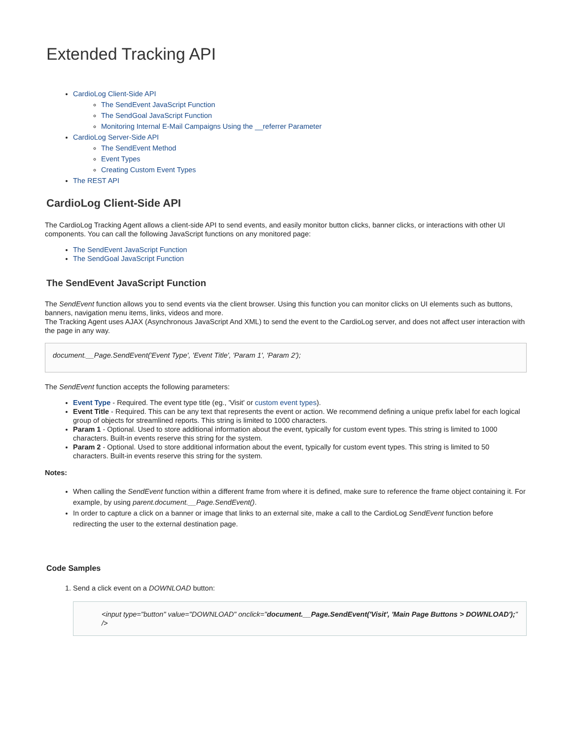Extended Tracking API
CardioLog Client-Side API
The SendEvent JavaScript Function
The SendGoal JavaScript Function
Monitoring Internal E-Mail Campaigns Using the __referrer Parameter
CardioLog Server-Side API
The SendEvent Method
Event Types
Creating Custom Event Types
The REST API
CardioLog Client-Side API
The CardioLog Tracking Agent allows a client-side API to send events, and easily monitor button clicks, banner clicks, or interactions with other UI components. You can call the following JavaScript functions on any monitored page:
The SendEvent JavaScript Function
The SendGoal JavaScript Function
The SendEvent JavaScript Function
The SendEvent function allows you to send events via the client browser. Using this function you can monitor clicks on UI elements such as buttons, banners, navigation menu items, links, videos and more.
The Tracking Agent uses AJAX (Asynchronous JavaScript And XML) to send the event to the CardioLog server, and does not affect user interaction with the page in any way.
document.__Page.SendEvent('Event Type', 'Event Title', 'Param 1', 'Param 2');
The SendEvent function accepts the following parameters:
Event Type - Required. The event type title (eg., 'Visit' or custom event types).
Event Title - Required. This can be any text that represents the event or action. We recommend defining a unique prefix label for each logical group of objects for streamlined reports. This string is limited to 1000 characters.
Param 1 - Optional. Used to store additional information about the event, typically for custom event types. This string is limited to 1000 characters. Built-in events reserve this string for the system.
Param 2 - Optional. Used to store additional information about the event, typically for custom event types. This string is limited to 50 characters. Built-in events reserve this string for the system.
Notes:
When calling the SendEvent function within a different frame from where it is defined, make sure to reference the frame object containing it. For example, by using parent.document.__Page.SendEvent().
In order to capture a click on a banner or image that links to an external site, make a call to the CardioLog SendEvent function before redirecting the user to the external destination page.
Code Samples
1. Send a click event on a DOWNLOAD button:
<input type="button" value="DOWNLOAD" onclick="document.__Page.SendEvent('Visit', 'Main Page Buttons > DOWNLOAD');" />